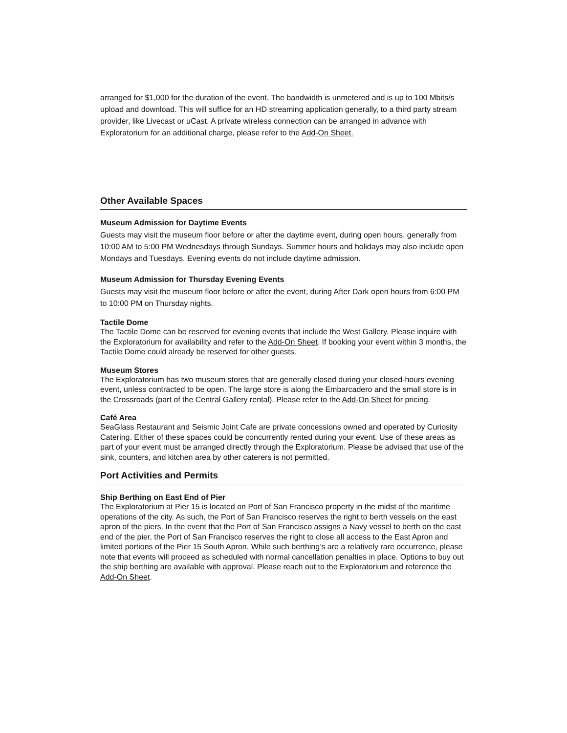arranged for $1,000 for the duration of the event. The bandwidth is unmetered and is up to 100 Mbits/s upload and download. This will suffice for an HD streaming application generally, to a third party stream provider, like Livecast or uCast. A private wireless connection can be arranged in advance with Exploratorium for an additional charge, please refer to the Add-On Sheet.
Other Available Spaces
Museum Admission for Daytime Events
Guests may visit the museum floor before or after the daytime event, during open hours, generally from 10:00 AM to 5:00 PM Wednesdays through Sundays. Summer hours and holidays may also include open Mondays and Tuesdays. Evening events do not include daytime admission.
Museum Admission for Thursday Evening Events
Guests may visit the museum floor before or after the event, during After Dark open hours from 6:00 PM to 10:00 PM on Thursday nights.
Tactile Dome
The Tactile Dome can be reserved for evening events that include the West Gallery. Please inquire with the Exploratorium for availability and refer to the Add-On Sheet. If booking your event within 3 months, the Tactile Dome could already be reserved for other guests.
Museum Stores
The Exploratorium has two museum stores that are generally closed during your closed-hours evening event, unless contracted to be open. The large store is along the Embarcadero and the small store is in the Crossroads (part of the Central Gallery rental). Please refer to the Add-On Sheet for pricing.
Café Area
SeaGlass Restaurant and Seismic Joint Cafe are private concessions owned and operated by Curiosity Catering. Either of these spaces could be concurrently rented during your event. Use of these areas as part of your event must be arranged directly through the Exploratorium. Please be advised that use of the sink, counters, and kitchen area by other caterers is not permitted.
Port Activities and Permits
Ship Berthing on East End of Pier
The Exploratorium at Pier 15 is located on Port of San Francisco property in the midst of the maritime operations of the city. As such, the Port of San Francisco reserves the right to berth vessels on the east apron of the piers. In the event that the Port of San Francisco assigns a Navy vessel to berth on the east end of the pier, the Port of San Francisco reserves the right to close all access to the East Apron and limited portions of the Pier 15 South Apron. While such berthing’s are a relatively rare occurrence, please note that events will proceed as scheduled with normal cancellation penalties in place. Options to buy out the ship berthing are available with approval. Please reach out to the Exploratorium and reference the Add-On Sheet.